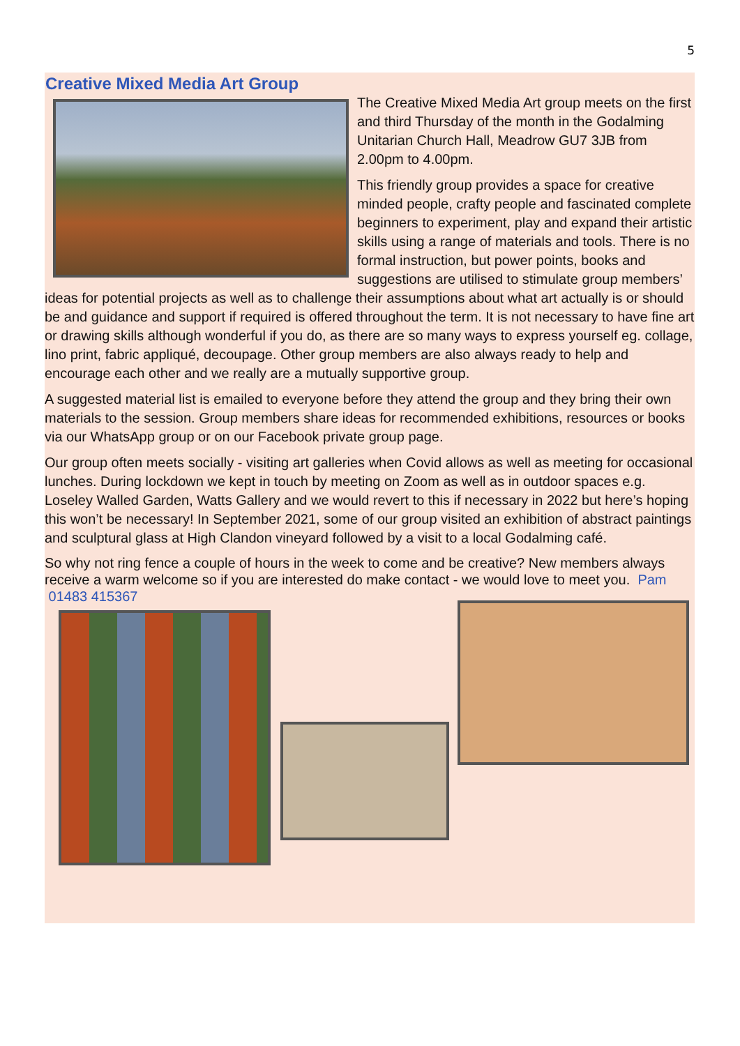5
Creative Mixed Media Art Group
The Creative Mixed Media Art group meets on the first and third Thursday of the month in the Godalming Unitarian Church Hall, Meadrow GU7 3JB from 2.00pm to 4.00pm.
This friendly group provides a space for creative minded people, crafty people and fascinated complete beginners to experiment, play and expand their artistic skills using a range of materials and tools. There is no formal instruction, but power points, books and suggestions are utilised to stimulate group members’ ideas for potential projects as well as to challenge their assumptions about what art actually is or should be and guidance and support if required is offered throughout the term. It is not necessary to have fine art or drawing skills although wonderful if you do, as there are so many ways to express yourself eg. collage, lino print, fabric appliqué, decoupage. Other group members are also always ready to help and encourage each other and we really are a mutually supportive group.
A suggested material list is emailed to everyone before they attend the group and they bring their own materials to the session. Group members share ideas for recommended exhibitions, resources or books via our WhatsApp group or on our Facebook private group page.
Our group often meets socially - visiting art galleries when Covid allows as well as meeting for occasional lunches. During lockdown we kept in touch by meeting on Zoom as well as in outdoor spaces e.g. Loseley Walled Garden, Watts Gallery and we would revert to this if necessary in 2022 but here’s hoping this won’t be necessary! In September 2021, some of our group visited an exhibition of abstract paintings and sculptural glass at High Clandon vineyard followed by a visit to a local Godalming café.
So why not ring fence a couple of hours in the week to come and be creative? New members always receive a warm welcome so if you are interested do make contact - we would love to meet you. Pam 01483 415367